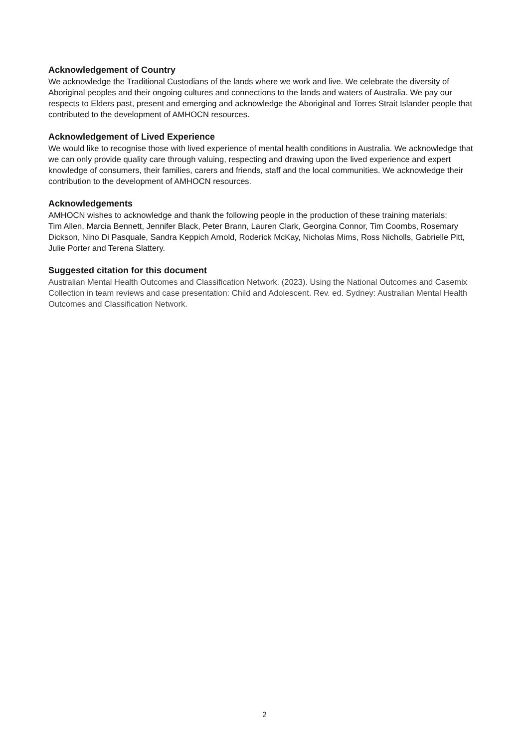Acknowledgement of Country
We acknowledge the Traditional Custodians of the lands where we work and live. We celebrate the diversity of Aboriginal peoples and their ongoing cultures and connections to the lands and waters of Australia. We pay our respects to Elders past, present and emerging and acknowledge the Aboriginal and Torres Strait Islander people that contributed to the development of AMHOCN resources.
Acknowledgement of Lived Experience
We would like to recognise those with lived experience of mental health conditions in Australia. We acknowledge that we can only provide quality care through valuing, respecting and drawing upon the lived experience and expert knowledge of consumers, their families, carers and friends, staff and the local communities. We acknowledge their contribution to the development of AMHOCN resources.
Acknowledgements
AMHOCN wishes to acknowledge and thank the following people in the production of these training materials:
Tim Allen, Marcia Bennett, Jennifer Black, Peter Brann, Lauren Clark, Georgina Connor, Tim Coombs, Rosemary Dickson, Nino Di Pasquale, Sandra Keppich Arnold, Roderick McKay, Nicholas Mims, Ross Nicholls, Gabrielle Pitt, Julie Porter and Terena Slattery.
Suggested citation for this document
Australian Mental Health Outcomes and Classification Network. (2023). Using the National Outcomes and Casemix Collection in team reviews and case presentation: Child and Adolescent. Rev. ed. Sydney: Australian Mental Health Outcomes and Classification Network.
2